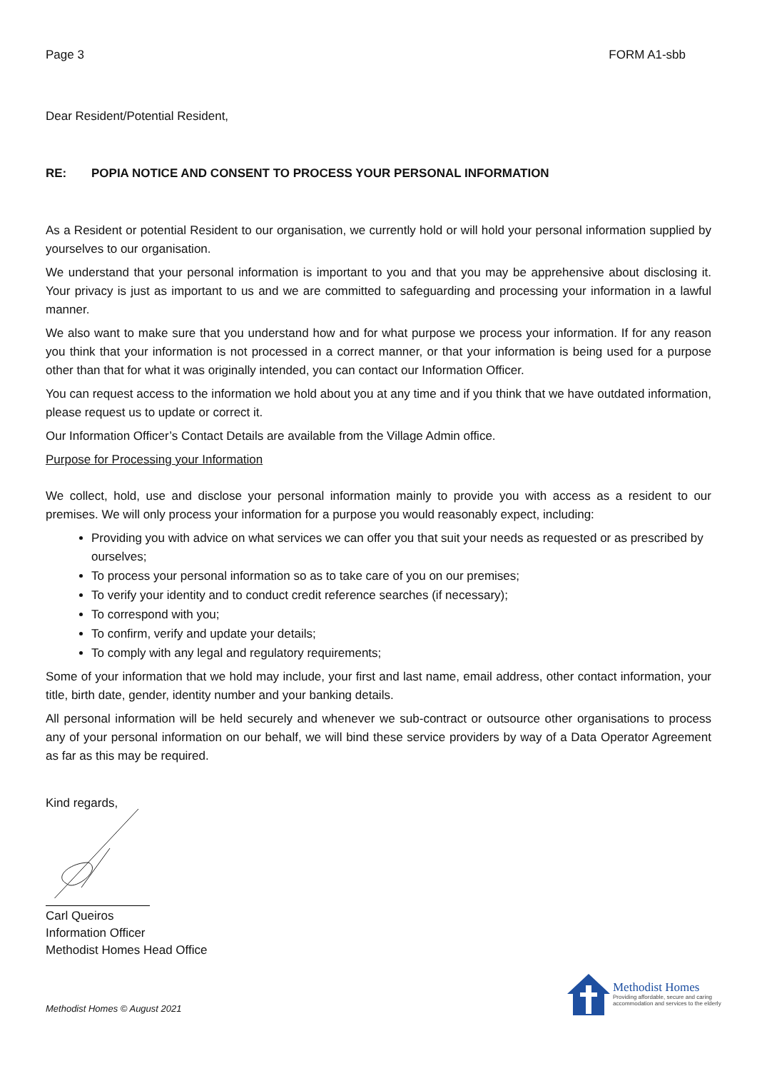Page 3 FORM A1-sbb
Dear Resident/Potential Resident,
RE: POPIA NOTICE AND CONSENT TO PROCESS YOUR PERSONAL INFORMATION
As a Resident or potential Resident to our organisation, we currently hold or will hold your personal information supplied by yourselves to our organisation.
We understand that your personal information is important to you and that you may be apprehensive about disclosing it. Your privacy is just as important to us and we are committed to safeguarding and processing your information in a lawful manner.
We also want to make sure that you understand how and for what purpose we process your information. If for any reason you think that your information is not processed in a correct manner, or that your information is being used for a purpose other than that for what it was originally intended, you can contact our Information Officer.
You can request access to the information we hold about you at any time and if you think that we have outdated information, please request us to update or correct it.
Our Information Officer’s Contact Details are available from the Village Admin office.
Purpose for Processing your Information
We collect, hold, use and disclose your personal information mainly to provide you with access as a resident to our premises. We will only process your information for a purpose you would reasonably expect, including:
Providing you with advice on what services we can offer you that suit your needs as requested or as prescribed by ourselves;
To process your personal information so as to take care of you on our premises;
To verify your identity and to conduct credit reference searches (if necessary);
To correspond with you;
To confirm, verify and update your details;
To comply with any legal and regulatory requirements;
Some of your information that we hold may include, your first and last name, email address, other contact information, your title, birth date, gender, identity number and your banking details.
All personal information will be held securely and whenever we sub-contract or outsource other organisations to process any of your personal information on our behalf, we will bind these service providers by way of a Data Operator Agreement as far as this may be required.
Kind regards,
Carl Queiros
Information Officer
Methodist Homes Head Office
Methodist Homes © August 2021
Methodist Homes
Providing affordable, secure and caring
accommodation and services to the elderly